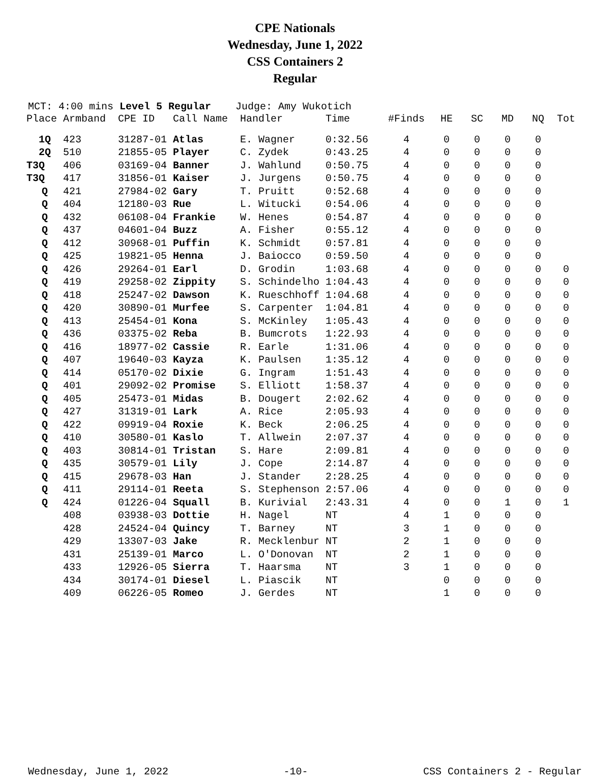CPE Nationals
Wednesday, June 1, 2022
CSS Containers 2
Regular
MCT: 4:00 mins Level 5 Regular Judge: Amy Wukotich
| Place | Armband | CPE ID | Call Name | Handler | Time | #Finds | HE | SC | MD | NQ | Tot |
| --- | --- | --- | --- | --- | --- | --- | --- | --- | --- | --- | --- |
| 1Q | 423 | 31287-01 | Atlas | E. Wagner | 0:32.56 | 4 | 0 | 0 | 0 | 0 | |
| 2Q | 510 | 21855-05 | Player | C. Zydek | 0:43.25 | 4 | 0 | 0 | 0 | 0 | |
| T3Q | 406 | 03169-04 | Banner | J. Wahlund | 0:50.75 | 4 | 0 | 0 | 0 | 0 | |
| T3Q | 417 | 31856-01 | Kaiser | J. Jurgens | 0:50.75 | 4 | 0 | 0 | 0 | 0 | |
| Q | 421 | 27984-02 | Gary | T. Pruitt | 0:52.68 | 4 | 0 | 0 | 0 | 0 | |
| Q | 404 | 12180-03 | Rue | L. Witucki | 0:54.06 | 4 | 0 | 0 | 0 | 0 | |
| Q | 432 | 06108-04 | Frankie | W. Henes | 0:54.87 | 4 | 0 | 0 | 0 | 0 | |
| Q | 437 | 04601-04 | Buzz | A. Fisher | 0:55.12 | 4 | 0 | 0 | 0 | 0 | |
| Q | 412 | 30968-01 | Puffin | K. Schmidt | 0:57.81 | 4 | 0 | 0 | 0 | 0 | |
| Q | 425 | 19821-05 | Henna | J. Baiocco | 0:59.50 | 4 | 0 | 0 | 0 | 0 | |
| Q | 426 | 29264-01 | Earl | D. Grodin | 1:03.68 | 4 | 0 | 0 | 0 | 0 | 0 |
| Q | 419 | 29258-02 | Zippity | S. Schindelho | 1:04.43 | 4 | 0 | 0 | 0 | 0 | 0 |
| Q | 418 | 25247-02 | Dawson | K. Rueschhoff | 1:04.68 | 4 | 0 | 0 | 0 | 0 | 0 |
| Q | 420 | 30890-01 | Murfee | S. Carpenter | 1:04.81 | 4 | 0 | 0 | 0 | 0 | 0 |
| Q | 413 | 25454-01 | Kona | S. McKinley | 1:05.43 | 4 | 0 | 0 | 0 | 0 | 0 |
| Q | 436 | 03375-02 | Reba | B. Bumcrots | 1:22.93 | 4 | 0 | 0 | 0 | 0 | 0 |
| Q | 416 | 18977-02 | Cassie | R. Earle | 1:31.06 | 4 | 0 | 0 | 0 | 0 | 0 |
| Q | 407 | 19640-03 | Kayza | K. Paulsen | 1:35.12 | 4 | 0 | 0 | 0 | 0 | 0 |
| Q | 414 | 05170-02 | Dixie | G. Ingram | 1:51.43 | 4 | 0 | 0 | 0 | 0 | 0 |
| Q | 401 | 29092-02 | Promise | S. Elliott | 1:58.37 | 4 | 0 | 0 | 0 | 0 | 0 |
| Q | 405 | 25473-01 | Midas | B. Dougert | 2:02.62 | 4 | 0 | 0 | 0 | 0 | 0 |
| Q | 427 | 31319-01 | Lark | A. Rice | 2:05.93 | 4 | 0 | 0 | 0 | 0 | 0 |
| Q | 422 | 09919-04 | Roxie | K. Beck | 2:06.25 | 4 | 0 | 0 | 0 | 0 | 0 |
| Q | 410 | 30580-01 | Kaslo | T. Allwein | 2:07.37 | 4 | 0 | 0 | 0 | 0 | 0 |
| Q | 403 | 30814-01 | Tristan | S. Hare | 2:09.81 | 4 | 0 | 0 | 0 | 0 | 0 |
| Q | 435 | 30579-01 | Lily | J. Cope | 2:14.87 | 4 | 0 | 0 | 0 | 0 | 0 |
| Q | 415 | 29678-03 | Han | J. Stander | 2:28.25 | 4 | 0 | 0 | 0 | 0 | 0 |
| Q | 411 | 29114-01 | Reeta | S. Stephenson | 2:57.06 | 4 | 0 | 0 | 0 | 0 | 0 |
| Q | 424 | 01226-04 | Squall | B. Kurivial | 2:43.31 | 4 | 0 | 0 | 1 | 0 | 1 |
| | 408 | 03938-03 | Dottie | H. Nagel | NT | 4 | 1 | 0 | 0 | 0 | |
| | 428 | 24524-04 | Quincy | T. Barney | NT | 3 | 1 | 0 | 0 | 0 | |
| | 429 | 13307-03 | Jake | R. Mecklenbur | NT | 2 | 1 | 0 | 0 | 0 | |
| | 431 | 25139-01 | Marco | L. O'Donovan | NT | 2 | 1 | 0 | 0 | 0 | |
| | 433 | 12926-05 | Sierra | T. Haarsma | NT | 3 | 1 | 0 | 0 | 0 | |
| | 434 | 30174-01 | Diesel | L. Piascik | NT | | 0 | 0 | 0 | 0 | |
| | 409 | 06226-05 | Romeo | J. Gerdes | NT | | 1 | 0 | 0 | 0 | |
Wednesday, June 1, 2022 -10- CSS Containers 2 - Regular